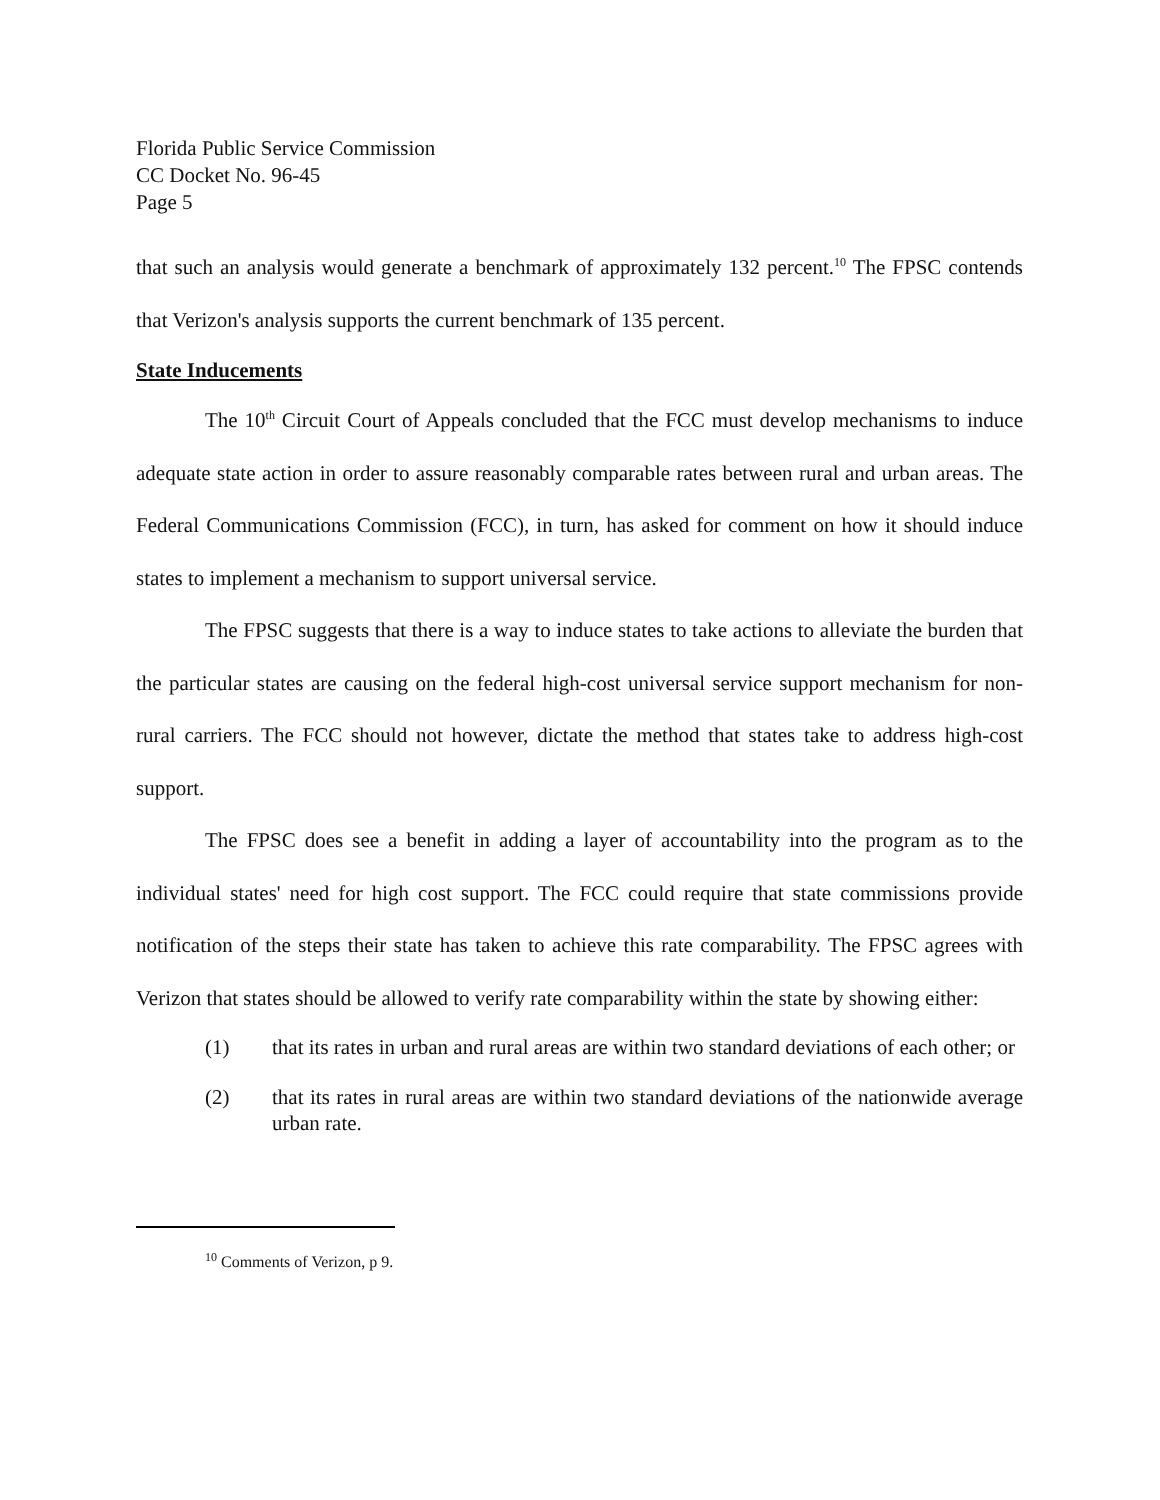Florida Public Service Commission
CC Docket No. 96-45
Page 5
that such an analysis would generate a benchmark of approximately 132 percent.<sup>10</sup> The FPSC contends that Verizon's analysis supports the current benchmark of 135 percent.
State Inducements
The 10<sup>th</sup> Circuit Court of Appeals concluded that the FCC must develop mechanisms to induce adequate state action in order to assure reasonably comparable rates between rural and urban areas. The Federal Communications Commission (FCC), in turn, has asked for comment on how it should induce states to implement a mechanism to support universal service.
The FPSC suggests that there is a way to induce states to take actions to alleviate the burden that the particular states are causing on the federal high-cost universal service support mechanism for non-rural carriers. The FCC should not however, dictate the method that states take to address high-cost support.
The FPSC does see a benefit in adding a layer of accountability into the program as to the individual states' need for high cost support. The FCC could require that state commissions provide notification of the steps their state has taken to achieve this rate comparability. The FPSC agrees with Verizon that states should be allowed to verify rate comparability within the state by showing either:
(1) that its rates in urban and rural areas are within two standard deviations of each other; or
(2) that its rates in rural areas are within two standard deviations of the nationwide average urban rate.
<sup>10</sup> Comments of Verizon, p 9.